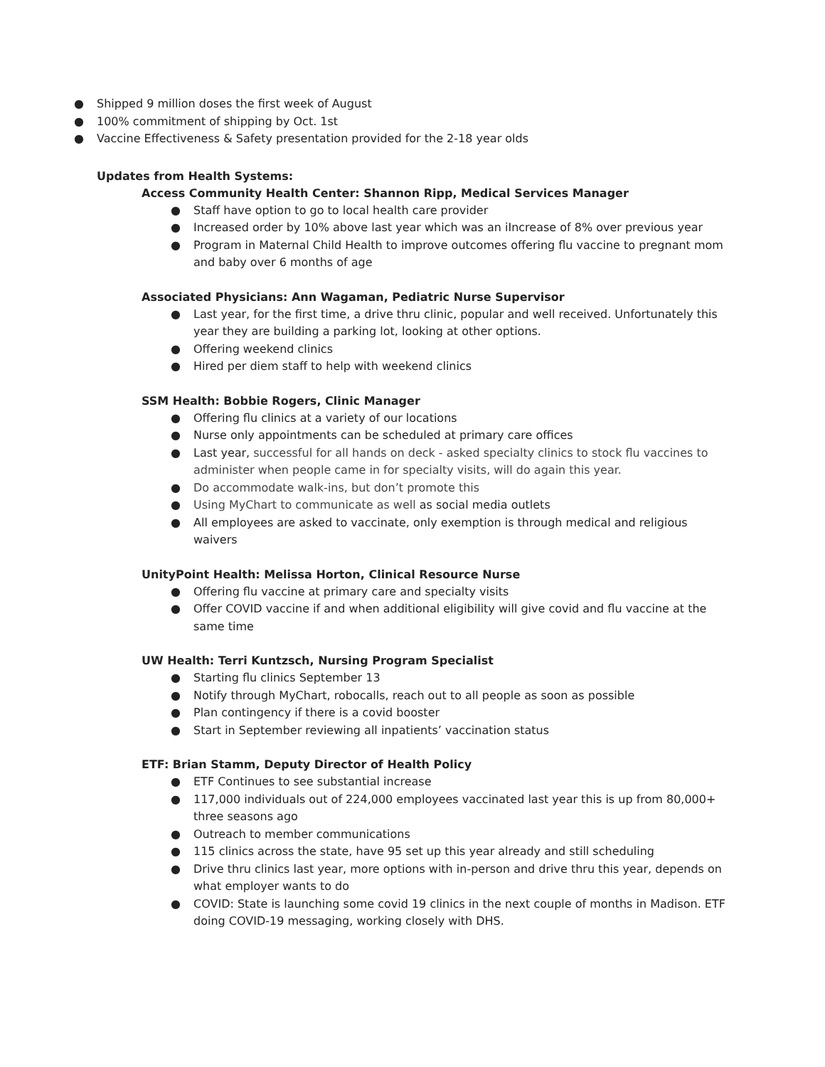● Shipped 9 million doses the first week of August
● 100% commitment of shipping by Oct. 1st
● Vaccine Effectiveness & Safety presentation provided for the 2-18 year olds
Updates from Health Systems:
Access Community Health Center: Shannon Ripp, Medical Services Manager
● Staff have option to go to local health care provider
● Increased order by 10% above last year which was an iIncrease of 8% over previous year
● Program in Maternal Child Health to improve outcomes offering flu vaccine to pregnant mom and baby over 6 months of age
Associated Physicians: Ann Wagaman, Pediatric Nurse Supervisor
● Last year, for the first time, a drive thru clinic, popular and well received. Unfortunately this year they are building a parking lot, looking at other options.
● Offering weekend clinics
● Hired per diem staff to help with weekend clinics
SSM Health: Bobbie Rogers, Clinic Manager
● Offering flu clinics at a variety of our locations
● Nurse only appointments can be scheduled at primary care offices
● Last year, successful for all hands on deck - asked specialty clinics to stock flu vaccines to administer when people came in for specialty visits, will do again this year.
● Do accommodate walk-ins, but don’t promote this
● Using MyChart to communicate as well as social media outlets
● All employees are asked to vaccinate, only exemption is through medical and religious waivers
UnityPoint Health: Melissa Horton, Clinical Resource Nurse
● Offering flu vaccine at primary care and specialty visits
● Offer COVID vaccine if and when additional eligibility will give covid and flu vaccine at the same time
UW Health: Terri Kuntzsch, Nursing Program Specialist
● Starting flu clinics September 13
● Notify through MyChart, robocalls, reach out to all people as soon as possible
● Plan contingency if there is a covid booster
● Start in September reviewing all inpatients’ vaccination status
ETF: Brian Stamm, Deputy Director of Health Policy
● ETF Continues to see substantial increase
● 117,000 individuals out of 224,000 employees vaccinated last year this is up from 80,000+ three seasons ago
● Outreach to member communications
● 115 clinics across the state, have 95 set up this year already and still scheduling
● Drive thru clinics last year, more options with in-person and drive thru this year, depends on what employer wants to do
● COVID: State is launching some covid 19 clinics in the next couple of months in Madison. ETF doing COVID-19 messaging, working closely with DHS.